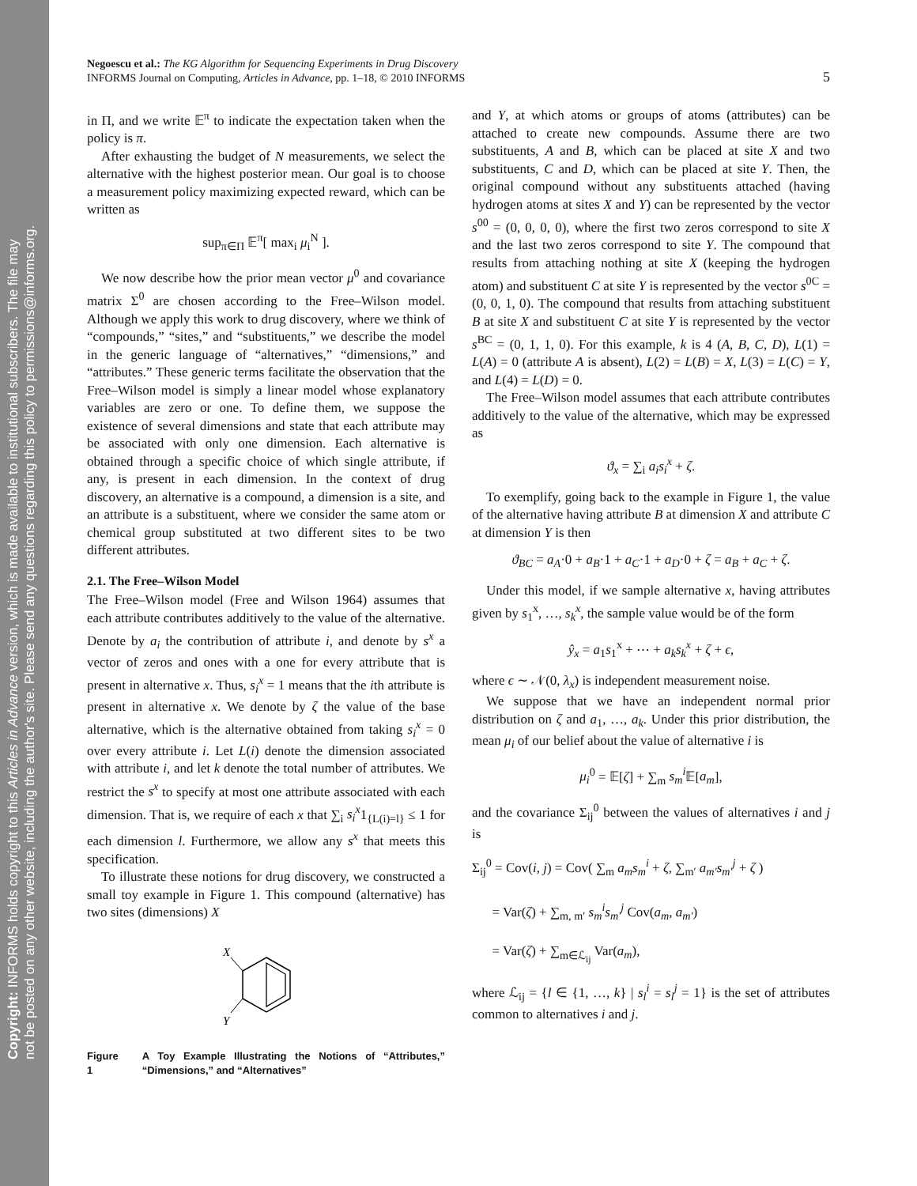Copyright: INFORMS holds copyright to this Articles in Advance version, which is made available to institutional subscribers. The file may
not be posted on any other website, including the author's site. Please send any questions regarding this policy to permissions@informs.org.
Negoescu et al.: The KG Algorithm for Sequencing Experiments in Drug Discovery
INFORMS Journal on Computing, Articles in Advance, pp. 1–18, © 2010 INFORMS
5
in Π, and we write 𝔼<sup>π</sup> to indicate the expectation taken when the policy is π.
After exhausting the budget of N measurements, we select the alternative with the highest posterior mean. Our goal is to choose a measurement policy maximizing expected reward, which can be written as
sup<sub>π∈Π</sub> 𝔼<sup>π</sup>[ max<sub>i</sub> μ<sub>i</sub><sup>N</sup> ].
We now describe how the prior mean vector μ<sup>0</sup> and covariance matrix Σ<sup>0</sup> are chosen according to the Free–Wilson model. Although we apply this work to drug discovery, where we think of “compounds,” “sites,” and “substituents,” we describe the model in the generic language of “alternatives,” “dimensions,” and “attributes.” These generic terms facilitate the observation that the Free–Wilson model is simply a linear model whose explanatory variables are zero or one. To define them, we suppose the existence of several dimensions and state that each attribute may be associated with only one dimension. Each alternative is obtained through a specific choice of which single attribute, if any, is present in each dimension. In the context of drug discovery, an alternative is a compound, a dimension is a site, and an attribute is a substituent, where we consider the same atom or chemical group substituted at two different sites to be two different attributes.
2.1. The Free–Wilson Model
The Free–Wilson model (Free and Wilson 1964) assumes that each attribute contributes additively to the value of the alternative. Denote by a<sub>i</sub> the contribution of attribute i, and denote by s<sup>x</sup> a vector of zeros and ones with a one for every attribute that is present in alternative x. Thus, s<sub>i</sub><sup>x</sup> = 1 means that the ith attribute is present in alternative x. We denote by ζ the value of the base alternative, which is the alternative obtained from taking s<sub>i</sub><sup>x</sup> = 0 over every attribute i. Let L(i) denote the dimension associated with attribute i, and let k denote the total number of attributes. We restrict the s<sup>x</sup> to specify at most one attribute associated with each dimension. That is, we require of each x that ∑<sub>i</sub> s<sub>i</sub><sup>x</sup>1<sub>{L(i)=l}</sub> ≤ 1 for each dimension l. Furthermore, we allow any s<sup>x</sup> that meets this specification.
To illustrate these notions for drug discovery, we constructed a small toy example in Figure 1. This compound (alternative) has two sites (dimensions) X
X
Y
Figure 1 A Toy Example Illustrating the Notions of “Attributes,” “Dimensions,” and “Alternatives”
and Y, at which atoms or groups of atoms (attributes) can be attached to create new compounds. Assume there are two substituents, A and B, which can be placed at site X and two substituents, C and D, which can be placed at site Y. Then, the original compound without any substituents attached (having hydrogen atoms at sites X and Y) can be represented by the vector s<sup>00</sup> = (0, 0, 0, 0), where the first two zeros correspond to site X and the last two zeros correspond to site Y. The compound that results from attaching nothing at site X (keeping the hydrogen atom) and substituent C at site Y is represented by the vector s<sup>0C</sup> = (0, 0, 1, 0). The compound that results from attaching substituent B at site X and substituent C at site Y is represented by the vector s<sup>BC</sup> = (0, 1, 1, 0). For this example, k is 4 (A, B, C, D), L(1) = L(A) = 0 (attribute A is absent), L(2) = L(B) = X, L(3) = L(C) = Y, and L(4) = L(D) = 0.
The Free–Wilson model assumes that each attribute contributes additively to the value of the alternative, which may be expressed as
ϑ<sub>x</sub> = ∑<sub>i</sub> a<sub>i</sub>s<sub>i</sub><sup>x</sup> + ζ.
To exemplify, going back to the example in Figure 1, the value of the alternative having attribute B at dimension X and attribute C at dimension Y is then
ϑ<sub>BC</sub> = a<sub>A</sub>·0 + a<sub>B</sub>·1 + a<sub>C</sub>·1 + a<sub>D</sub>·0 + ζ = a<sub>B</sub> + a<sub>C</sub> + ζ.
Under this model, if we sample alternative x, having attributes given by s<sub>1</sub><sup>x</sup>, …, s<sub>k</sub><sup>x</sup>, the sample value would be of the form
ŷ<sub>x</sub> = a<sub>1</sub>s<sub>1</sub><sup>x</sup> + ⋯ + a<sub>k</sub>s<sub>k</sub><sup>x</sup> + ζ + ϵ,
where ϵ ∼ 𝒩(0, λ<sub>x</sub>) is independent measurement noise.
We suppose that we have an independent normal prior distribution on ζ and a<sub>1</sub>, …, a<sub>k</sub>. Under this prior distribution, the mean μ<sub>i</sub> of our belief about the value of alternative i is
μ<sub>i</sub><sup>0</sup> = 𝔼[ζ] + ∑<sub>m</sub> s<sub>m</sub><sup>i</sup> 𝔼[a<sub>m</sub>],
and the covariance Σ<sub>ij</sub><sup>0</sup> between the values of alternatives i and j is
Σ<sub>ij</sub><sup>0</sup> = Cov(i, j) = Cov( ∑<sub>m</sub> a<sub>m</sub>s<sub>m</sub><sup>i</sup> + ζ, ∑<sub>m′</sub> a<sub>m′</sub>s<sub>m′</sub><sup>j</sup> + ζ )
= Var(ζ) + ∑<sub>m, m′</sub> s<sub>m</sub><sup>i</sup>s<sub>m′</sub><sup>j</sup> Cov(a<sub>m</sub>, a<sub>m′</sub>)
= Var(ζ) + ∑<sub>m∈ℒ<sub>ij</sub></sub> Var(a<sub>m</sub>),
where ℒ<sub>ij</sub> = {l ∈ {1, …, k} | s<sub>l</sub><sup>i</sup> = s<sub>l</sub><sup>j</sup> = 1} is the set of attributes common to alternatives i and j.